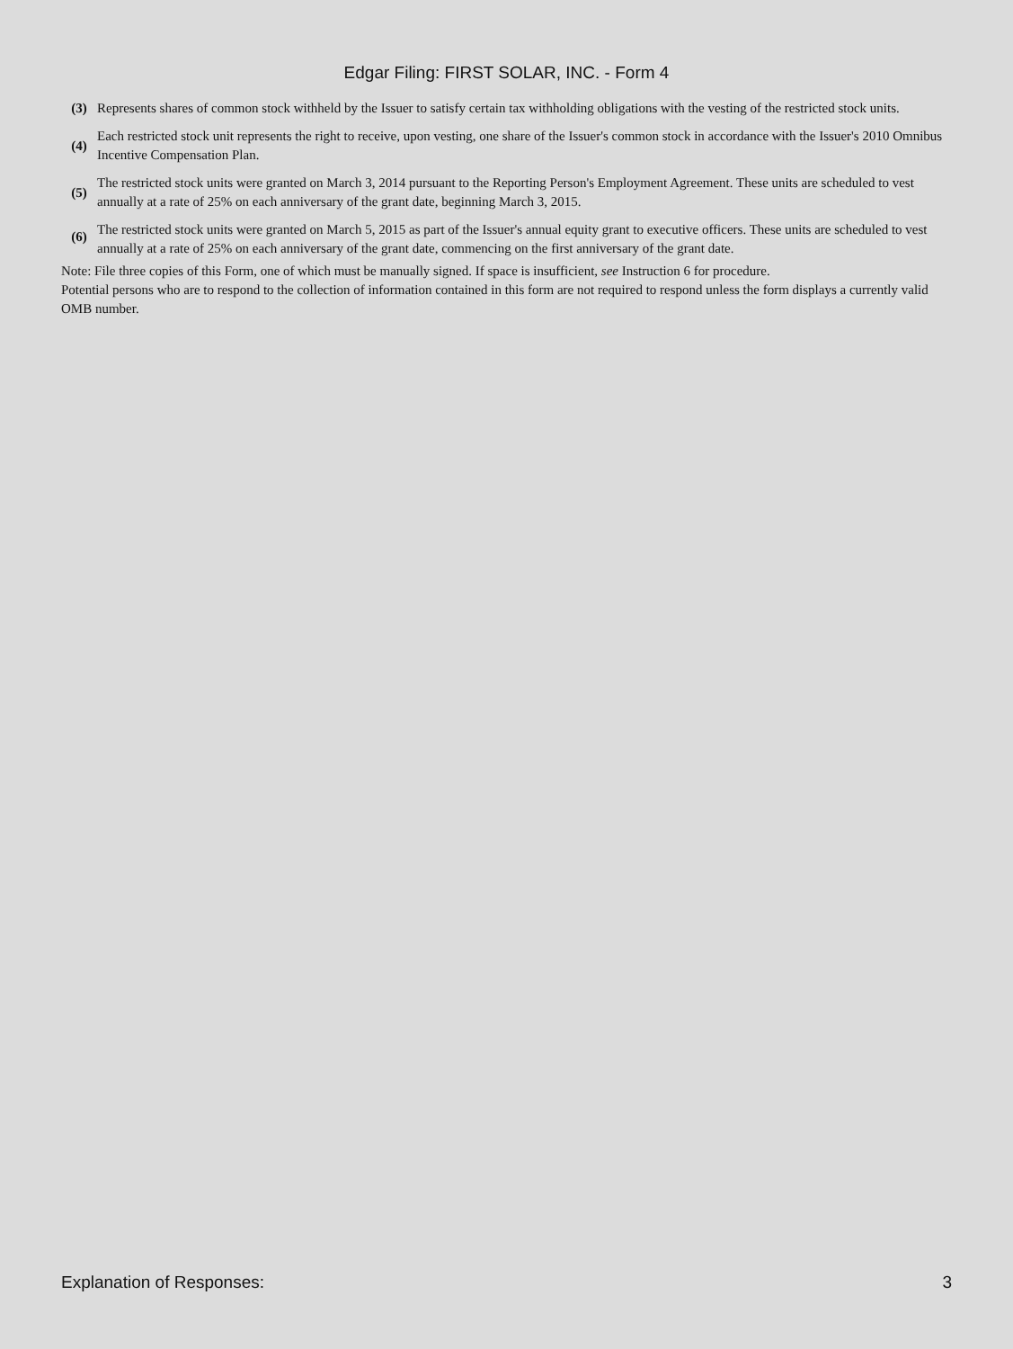Edgar Filing: FIRST SOLAR, INC. - Form 4
| (3) | Represents shares of common stock withheld by the Issuer to satisfy certain tax withholding obligations with the vesting of the restricted stock units. |
| (4) | Each restricted stock unit represents the right to receive, upon vesting, one share of the Issuer's common stock in accordance with the Issuer's 2010 Omnibus Incentive Compensation Plan. |
| (5) | The restricted stock units were granted on March 3, 2014 pursuant to the Reporting Person's Employment Agreement. These units are scheduled to vest annually at a rate of 25% on each anniversary of the grant date, beginning March 3, 2015. |
| (6) | The restricted stock units were granted on March 5, 2015 as part of the Issuer's annual equity grant to executive officers. These units are scheduled to vest annually at a rate of 25% on each anniversary of the grant date, commencing on the first anniversary of the grant date. |
Note: File three copies of this Form, one of which must be manually signed. If space is insufficient, see Instruction 6 for procedure.
Potential persons who are to respond to the collection of information contained in this form are not required to respond unless the form displays a currently valid OMB number.
Explanation of Responses: 3